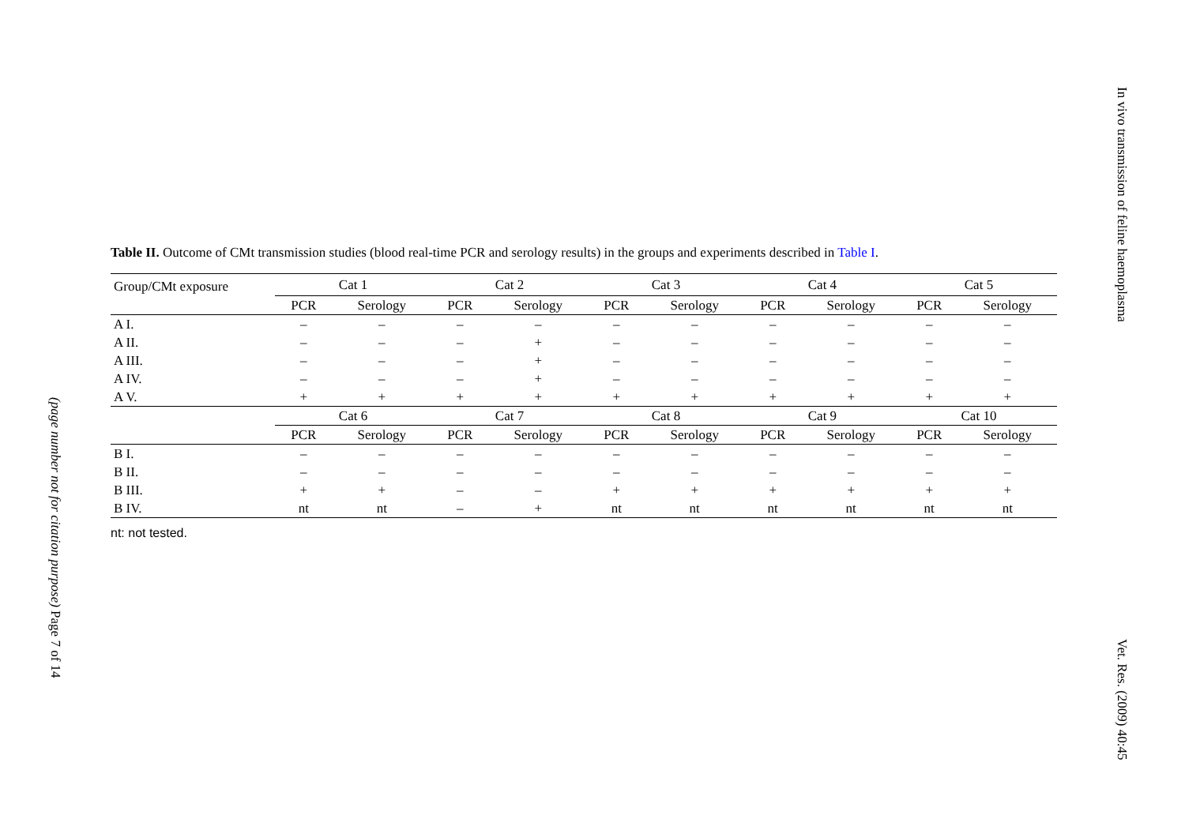(page number not for citation purpose) Page 7 of 14
Table II. Outcome of CMt transmission studies (blood real-time PCR and serology results) in the groups and experiments described in Table I.
| Group/CMt exposure | Cat 1 | | Cat 2 | | Cat 3 | | Cat 4 | | Cat 5 | |
| --- | --- | --- | --- | --- | --- | --- | --- | --- | --- | --- |
| | PCR | Serology | PCR | Serology | PCR | Serology | PCR | Serology | PCR | Serology |
| A I. | – | – | – | – | – | – | – | – | – | – |
| A II. | – | – | – | + | – | – | – | – | – | – |
| A III. | – | – | – | + | – | – | – | – | – | – |
| A IV. | – | – | – | + | – | – | – | – | – | – |
| A V. | + | + | + | + | + | + | + | + | + | + |
| | Cat 6 | | Cat 7 | | Cat 8 | | Cat 9 | | Cat 10 | |
| | PCR | Serology | PCR | Serology | PCR | Serology | PCR | Serology | PCR | Serology |
| B I. | – | – | – | – | – | – | – | – | – | – |
| B II. | – | – | – | – | – | – | – | – | – | – |
| B III. | + | + | – | – | + | + | + | + | + | + |
| B IV. | nt | nt | – | + | nt | nt | nt | nt | nt | nt |
nt: not tested.
In vivo transmission of feline haemoplasma
Vet. Res. (2009) 40:45